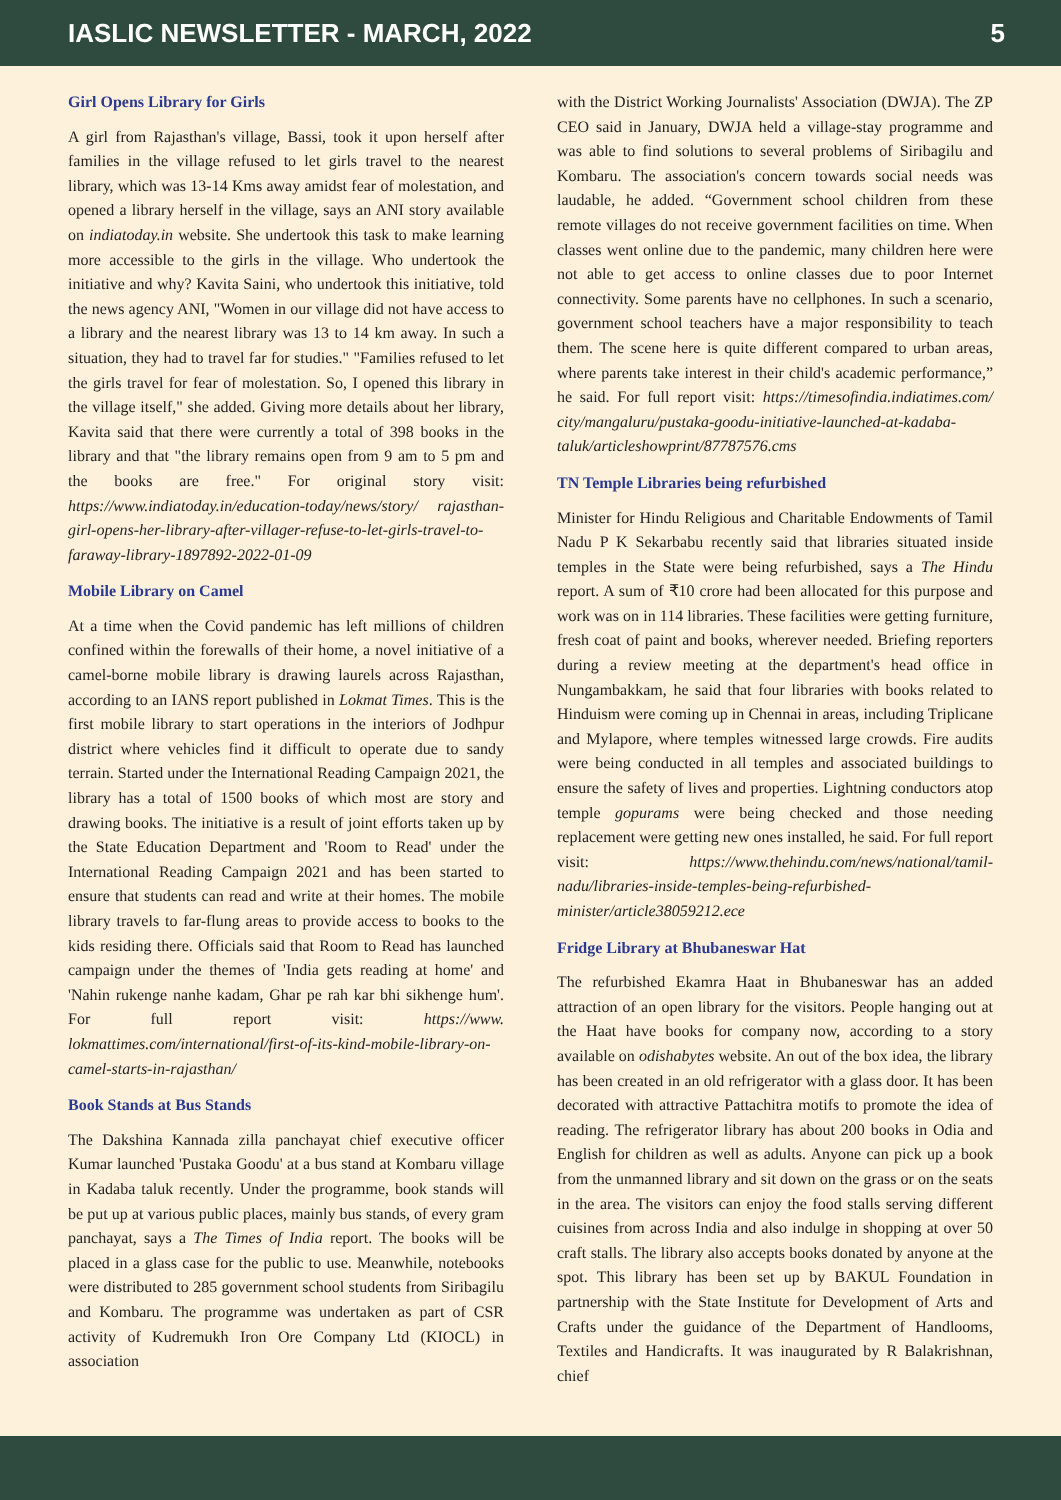IASLIC NEWSLETTER - MARCH, 2022 5
Girl Opens Library for Girls
A girl from Rajasthan's village, Bassi, took it upon herself after families in the village refused to let girls travel to the nearest library, which was 13-14 Kms away amidst fear of molestation, and opened a library herself in the village, says an ANI story available on indiatoday.in website. She undertook this task to make learning more accessible to the girls in the village. Who undertook the initiative and why? Kavita Saini, who undertook this initiative, told the news agency ANI, "Women in our village did not have access to a library and the nearest library was 13 to 14 km away. In such a situation, they had to travel far for studies." "Families refused to let the girls travel for fear of molestation. So, I opened this library in the village itself," she added. Giving more details about her library, Kavita said that there were currently a total of 398 books in the library and that "the library remains open from 9 am to 5 pm and the books are free." For original story visit: https://www.indiatoday.in/education-today/news/story/ rajasthan-girl-opens-her-library-after-villager-refuse-to-let-girls-travel-to-faraway-library-1897892-2022-01-09
Mobile Library on Camel
At a time when the Covid pandemic has left millions of children confined within the forewalls of their home, a novel initiative of a camel-borne mobile library is drawing laurels across Rajasthan, according to an IANS report published in Lokmat Times. This is the first mobile library to start operations in the interiors of Jodhpur district where vehicles find it difficult to operate due to sandy terrain. Started under the International Reading Campaign 2021, the library has a total of 1500 books of which most are story and drawing books. The initiative is a result of joint efforts taken up by the State Education Department and 'Room to Read' under the International Reading Campaign 2021 and has been started to ensure that students can read and write at their homes. The mobile library travels to far-flung areas to provide access to books to the kids residing there. Officials said that Room to Read has launched campaign under the themes of 'India gets reading at home' and 'Nahin rukenge nanhe kadam, Ghar pe rah kar bhi sikhenge hum'. For full report visit: https://www. lokmattimes.com/international/first-of-its-kind-mobile-library-on-camel-starts-in-rajasthan/
Book Stands at Bus Stands
The Dakshina Kannada zilla panchayat chief executive officer Kumar launched 'Pustaka Goodu' at a bus stand at Kombaru village in Kadaba taluk recently. Under the programme, book stands will be put up at various public places, mainly bus stands, of every gram panchayat, says a The Times of India report. The books will be placed in a glass case for the public to use. Meanwhile, notebooks were distributed to 285 government school students from Siribagilu and Kombaru. The programme was undertaken as part of CSR activity of Kudremukh Iron Ore Company Ltd (KIOCL) in association
with the District Working Journalists' Association (DWJA). The ZP CEO said in January, DWJA held a village-stay programme and was able to find solutions to several problems of Siribagilu and Kombaru. The association's concern towards social needs was laudable, he added. “Government school children from these remote villages do not receive government facilities on time. When classes went online due to the pandemic, many children here were not able to get access to online classes due to poor Internet connectivity. Some parents have no cellphones. In such a scenario, government school teachers have a major responsibility to teach them. The scene here is quite different compared to urban areas, where parents take interest in their child's academic performance,” he said. For full report visit: https://timesofindia.indiatimes.com/ city/mangaluru/pustaka-goodu-initiative-launched-at-kadaba-taluk/articleshowprint/87787576.cms
TN Temple Libraries being refurbished
Minister for Hindu Religious and Charitable Endowments of Tamil Nadu P K Sekarbabu recently said that libraries situated inside temples in the State were being refurbished, says a The Hindu report. A sum of ₹10 crore had been allocated for this purpose and work was on in 114 libraries. These facilities were getting furniture, fresh coat of paint and books, wherever needed. Briefing reporters during a review meeting at the department's head office in Nungambakkam, he said that four libraries with books related to Hinduism were coming up in Chennai in areas, including Triplicane and Mylapore, where temples witnessed large crowds. Fire audits were being conducted in all temples and associated buildings to ensure the safety of lives and properties. Lightning conductors atop temple gopurams were being checked and those needing replacement were getting new ones installed, he said. For full report visit: https://www.thehindu.com/news/national/tamil-nadu/libraries-inside-temples-being-refurbished-minister/article38059212.ece
Fridge Library at Bhubaneswar Hat
The refurbished Ekamra Haat in Bhubaneswar has an added attraction of an open library for the visitors. People hanging out at the Haat have books for company now, according to a story available on odishabytes website. An out of the box idea, the library has been created in an old refrigerator with a glass door. It has been decorated with attractive Pattachitra motifs to promote the idea of reading. The refrigerator library has about 200 books in Odia and English for children as well as adults. Anyone can pick up a book from the unmanned library and sit down on the grass or on the seats in the area. The visitors can enjoy the food stalls serving different cuisines from across India and also indulge in shopping at over 50 craft stalls. The library also accepts books donated by anyone at the spot. This library has been set up by BAKUL Foundation in partnership with the State Institute for Development of Arts and Crafts under the guidance of the Department of Handlooms, Textiles and Handicrafts. It was inaugurated by R Balakrishnan, chief